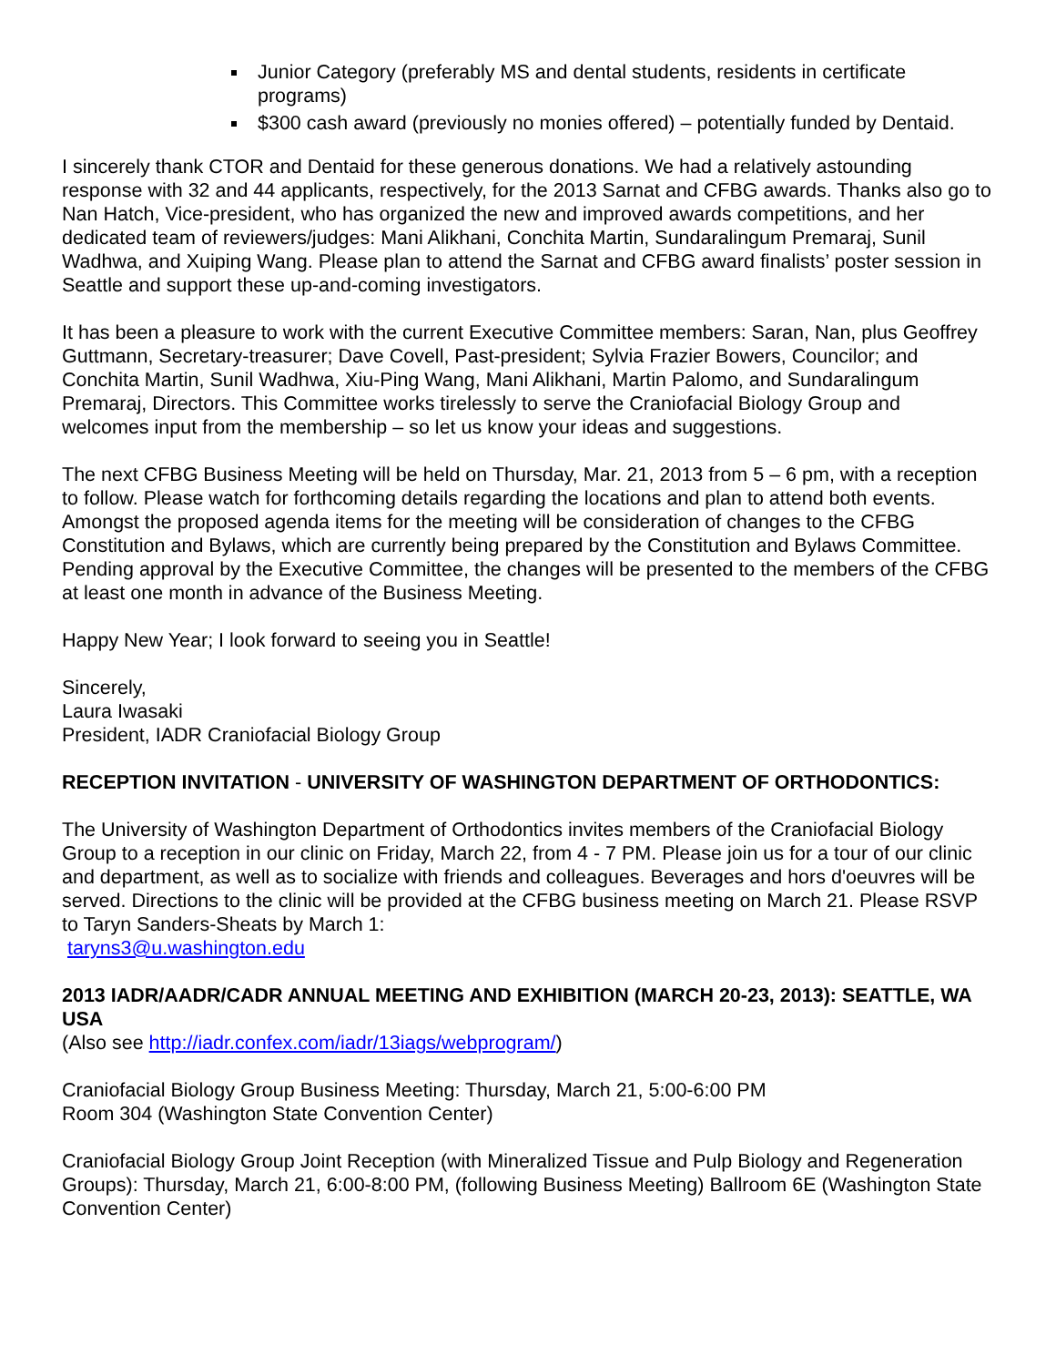Junior Category (preferably MS and dental students, residents in certificate programs)
$300 cash award (previously no monies offered) – potentially funded by Dentaid.
I sincerely thank CTOR and Dentaid for these generous donations. We had a relatively astounding response with 32 and 44 applicants, respectively, for the 2013 Sarnat and CFBG awards. Thanks also go to Nan Hatch, Vice-president, who has organized the new and improved awards competitions, and her dedicated team of reviewers/judges: Mani Alikhani, Conchita Martin, Sundaralingum Premaraj, Sunil Wadhwa, and Xuiping Wang. Please plan to attend the Sarnat and CFBG award finalists’ poster session in Seattle and support these up-and-coming investigators.
It has been a pleasure to work with the current Executive Committee members: Saran, Nan, plus Geoffrey Guttmann, Secretary-treasurer; Dave Covell, Past-president; Sylvia Frazier Bowers, Councilor; and Conchita Martin, Sunil Wadhwa, Xiu-Ping Wang, Mani Alikhani, Martin Palomo, and Sundaralingum Premaraj, Directors. This Committee works tirelessly to serve the Craniofacial Biology Group and welcomes input from the membership – so let us know your ideas and suggestions.
The next CFBG Business Meeting will be held on Thursday, Mar. 21, 2013 from 5 – 6 pm, with a reception to follow. Please watch for forthcoming details regarding the locations and plan to attend both events. Amongst the proposed agenda items for the meeting will be consideration of changes to the CFBG Constitution and Bylaws, which are currently being prepared by the Constitution and Bylaws Committee. Pending approval by the Executive Committee, the changes will be presented to the members of the CFBG at least one month in advance of the Business Meeting.
Happy New Year; I look forward to seeing you in Seattle!
Sincerely,
Laura Iwasaki
President, IADR Craniofacial Biology Group
RECEPTION INVITATION - UNIVERSITY OF WASHINGTON DEPARTMENT OF ORTHODONTICS:
The University of Washington Department of Orthodontics invites members of the Craniofacial Biology Group to a reception in our clinic on Friday, March 22, from 4 - 7 PM. Please join us for a tour of our clinic and department, as well as to socialize with friends and colleagues. Beverages and hors d'oeuvres will be served. Directions to the clinic will be provided at the CFBG business meeting on March 21. Please RSVP to Taryn Sanders-Sheats by March 1:
taryns3@u.washington.edu
2013 IADR/AADR/CADR ANNUAL MEETING AND EXHIBITION (MARCH 20-23, 2013): SEATTLE, WA USA
(Also see http://iadr.confex.com/iadr/13iags/webprogram/)
Craniofacial Biology Group Business Meeting: Thursday, March 21, 5:00-6:00 PM
Room 304 (Washington State Convention Center)
Craniofacial Biology Group Joint Reception (with Mineralized Tissue and Pulp Biology and Regeneration Groups): Thursday, March 21, 6:00-8:00 PM, (following Business Meeting) Ballroom 6E (Washington State Convention Center)